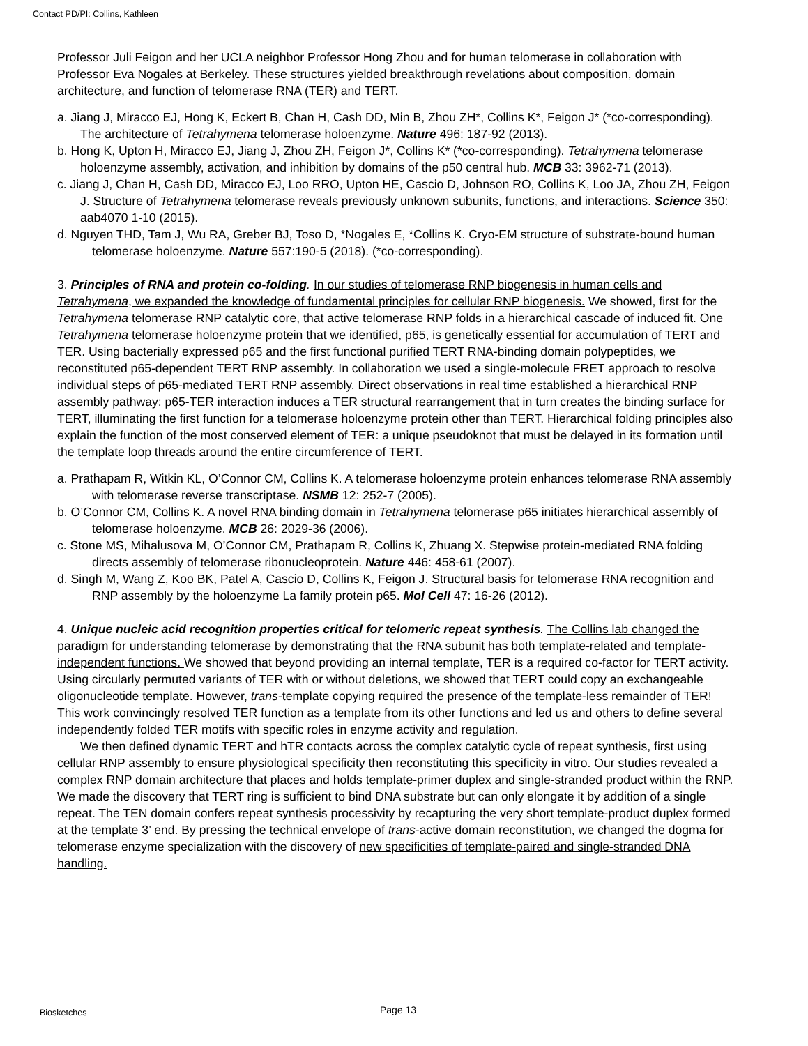Contact PD/PI: Collins, Kathleen
Professor Juli Feigon and her UCLA neighbor Professor Hong Zhou and for human telomerase in collaboration with Professor Eva Nogales at Berkeley. These structures yielded breakthrough revelations about composition, domain architecture, and function of telomerase RNA (TER) and TERT.
a. Jiang J, Miracco EJ, Hong K, Eckert B, Chan H, Cash DD, Min B, Zhou ZH*, Collins K*, Feigon J* (*co-corresponding). The architecture of Tetrahymena telomerase holoenzyme. Nature 496: 187-92 (2013).
b. Hong K, Upton H, Miracco EJ, Jiang J, Zhou ZH, Feigon J*, Collins K* (*co-corresponding). Tetrahymena telomerase holoenzyme assembly, activation, and inhibition by domains of the p50 central hub. MCB 33: 3962-71 (2013).
c. Jiang J, Chan H, Cash DD, Miracco EJ, Loo RRO, Upton HE, Cascio D, Johnson RO, Collins K, Loo JA, Zhou ZH, Feigon J. Structure of Tetrahymena telomerase reveals previously unknown subunits, functions, and interactions. Science 350: aab4070 1-10 (2015).
d. Nguyen THD, Tam J, Wu RA, Greber BJ, Toso D, *Nogales E, *Collins K. Cryo-EM structure of substrate-bound human telomerase holoenzyme. Nature 557:190-5 (2018). (*co-corresponding).
3. Principles of RNA and protein co-folding. In our studies of telomerase RNP biogenesis in human cells and Tetrahymena, we expanded the knowledge of fundamental principles for cellular RNP biogenesis. We showed, first for the Tetrahymena telomerase RNP catalytic core, that active telomerase RNP folds in a hierarchical cascade of induced fit. One Tetrahymena telomerase holoenzyme protein that we identified, p65, is genetically essential for accumulation of TERT and TER. Using bacterially expressed p65 and the first functional purified TERT RNA-binding domain polypeptides, we reconstituted p65-dependent TERT RNP assembly. In collaboration we used a single-molecule FRET approach to resolve individual steps of p65-mediated TERT RNP assembly. Direct observations in real time established a hierarchical RNP assembly pathway: p65-TER interaction induces a TER structural rearrangement that in turn creates the binding surface for TERT, illuminating the first function for a telomerase holoenzyme protein other than TERT. Hierarchical folding principles also explain the function of the most conserved element of TER: a unique pseudoknot that must be delayed in its formation until the template loop threads around the entire circumference of TERT.
a. Prathapam R, Witkin KL, O’Connor CM, Collins K. A telomerase holoenzyme protein enhances telomerase RNA assembly with telomerase reverse transcriptase. NSMB 12: 252-7 (2005).
b. O’Connor CM, Collins K. A novel RNA binding domain in Tetrahymena telomerase p65 initiates hierarchical assembly of telomerase holoenzyme. MCB 26: 2029-36 (2006).
c. Stone MS, Mihalusova M, O’Connor CM, Prathapam R, Collins K, Zhuang X. Stepwise protein-mediated RNA folding directs assembly of telomerase ribonucleoprotein. Nature 446: 458-61 (2007).
d. Singh M, Wang Z, Koo BK, Patel A, Cascio D, Collins K, Feigon J. Structural basis for telomerase RNA recognition and RNP assembly by the holoenzyme La family protein p65. Mol Cell 47: 16-26 (2012).
4. Unique nucleic acid recognition properties critical for telomeric repeat synthesis. The Collins lab changed the paradigm for understanding telomerase by demonstrating that the RNA subunit has both template-related and template-independent functions. We showed that beyond providing an internal template, TER is a required co-factor for TERT activity. Using circularly permuted variants of TER with or without deletions, we showed that TERT could copy an exchangeable oligonucleotide template. However, trans-template copying required the presence of the template-less remainder of TER! This work convincingly resolved TER function as a template from its other functions and led us and others to define several independently folded TER motifs with specific roles in enzyme activity and regulation.
We then defined dynamic TERT and hTR contacts across the complex catalytic cycle of repeat synthesis, first using cellular RNP assembly to ensure physiological specificity then reconstituting this specificity in vitro. Our studies revealed a complex RNP domain architecture that places and holds template-primer duplex and single-stranded product within the RNP. We made the discovery that TERT ring is sufficient to bind DNA substrate but can only elongate it by addition of a single repeat. The TEN domain confers repeat synthesis processivity by recapturing the very short template-product duplex formed at the template 3’ end. By pressing the technical envelope of trans-active domain reconstitution, we changed the dogma for telomerase enzyme specialization with the discovery of new specificities of template-paired and single-stranded DNA handling.
Biosketches Page 13